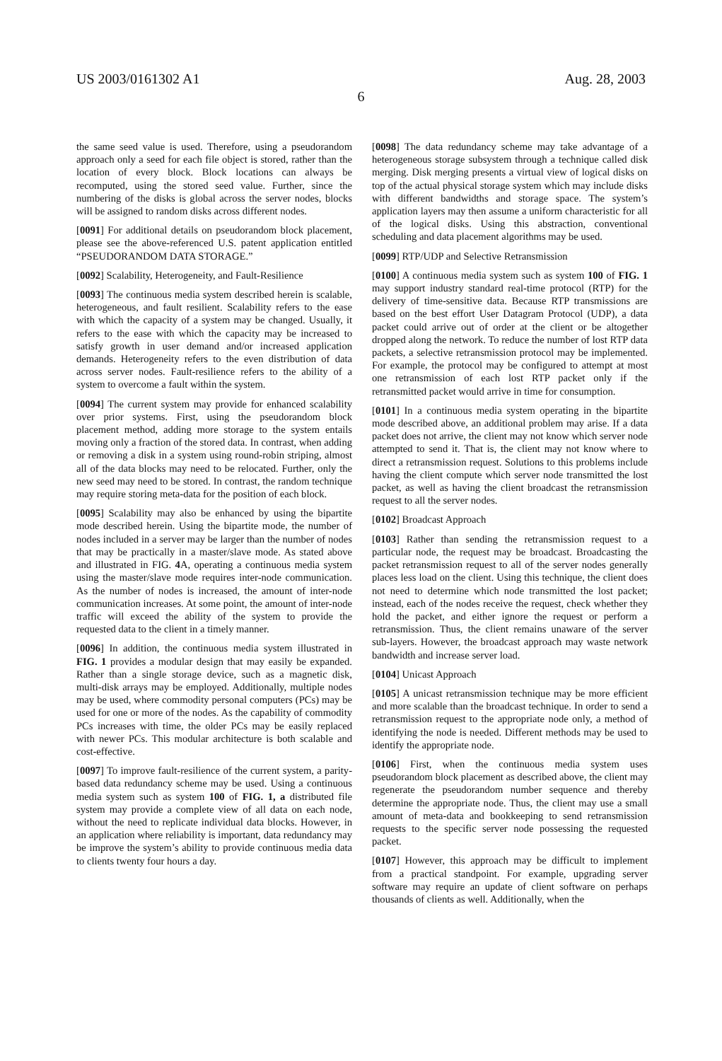US 2003/0161302 A1 Aug. 28, 2003
6
the same seed value is used. Therefore, using a pseudorandom approach only a seed for each file object is stored, rather than the location of every block. Block locations can always be recomputed, using the stored seed value. Further, since the numbering of the disks is global across the server nodes, blocks will be assigned to random disks across different nodes.
[0091] For additional details on pseudorandom block placement, please see the above-referenced U.S. patent application entitled “PSEUDORANDOM DATA STORAGE.”
[0092] Scalability, Heterogeneity, and Fault-Resilience
[0093] The continuous media system described herein is scalable, heterogeneous, and fault resilient. Scalability refers to the ease with which the capacity of a system may be changed. Usually, it refers to the ease with which the capacity may be increased to satisfy growth in user demand and/or increased application demands. Heterogeneity refers to the even distribution of data across server nodes. Fault-resilience refers to the ability of a system to overcome a fault within the system.
[0094] The current system may provide for enhanced scalability over prior systems. First, using the pseudorandom block placement method, adding more storage to the system entails moving only a fraction of the stored data. In contrast, when adding or removing a disk in a system using round-robin striping, almost all of the data blocks may need to be relocated. Further, only the new seed may need to be stored. In contrast, the random technique may require storing meta-data for the position of each block.
[0095] Scalability may also be enhanced by using the bipartite mode described herein. Using the bipartite mode, the number of nodes included in a server may be larger than the number of nodes that may be practically in a master/slave mode. As stated above and illustrated in FIG. 4 A, operating a continuous media system using the master/slave mode requires inter-node communication. As the number of nodes is increased, the amount of inter-node communication increases. At some point, the amount of inter-node traffic will exceed the ability of the system to provide the requested data to the client in a timely manner.
[0096] In addition, the continuous media system illustrated in FIG. 1 provides a modular design that may easily be expanded. Rather than a single storage device, such as a magnetic disk, multi-disk arrays may be employed. Additionally, multiple nodes may be used, where commodity personal computers (PCs) may be used for one or more of the nodes. As the capability of commodity PCs increases with time, the older PCs may be easily replaced with newer PCs. This modular architecture is both scalable and cost-effective.
[0097] To improve fault-resilience of the current system, a parity-based data redundancy scheme may be used. Using a continuous media system such as system 100 of FIG. 1, a distributed file system may provide a complete view of all data on each node, without the need to replicate individual data blocks. However, in an application where reliability is important, data redundancy may be improve the system’s ability to provide continuous media data to clients twenty four hours a day.
[0098] The data redundancy scheme may take advantage of a heterogeneous storage subsystem through a technique called disk merging. Disk merging presents a virtual view of logical disks on top of the actual physical storage system which may include disks with different bandwidths and storage space. The system’s application layers may then assume a uniform characteristic for all of the logical disks. Using this abstraction, conventional scheduling and data placement algorithms may be used.
[0099] RTP/UDP and Selective Retransmission
[0100] A continuous media system such as system 100 of FIG. 1 may support industry standard real-time protocol (RTP) for the delivery of time-sensitive data. Because RTP transmissions are based on the best effort User Datagram Protocol (UDP), a data packet could arrive out of order at the client or be altogether dropped along the network. To reduce the number of lost RTP data packets, a selective retransmission protocol may be implemented. For example, the protocol may be configured to attempt at most one retransmission of each lost RTP packet only if the retransmitted packet would arrive in time for consumption.
[0101] In a continuous media system operating in the bipartite mode described above, an additional problem may arise. If a data packet does not arrive, the client may not know which server node attempted to send it. That is, the client may not know where to direct a retransmission request. Solutions to this problems include having the client compute which server node transmitted the lost packet, as well as having the client broadcast the retransmission request to all the server nodes.
[0102] Broadcast Approach
[0103] Rather than sending the retransmission request to a particular node, the request may be broadcast. Broadcasting the packet retransmission request to all of the server nodes generally places less load on the client. Using this technique, the client does not need to determine which node transmitted the lost packet; instead, each of the nodes receive the request, check whether they hold the packet, and either ignore the request or perform a retransmission. Thus, the client remains unaware of the server sub-layers. However, the broadcast approach may waste network bandwidth and increase server load.
[0104] Unicast Approach
[0105] A unicast retransmission technique may be more efficient and more scalable than the broadcast technique. In order to send a retransmission request to the appropriate node only, a method of identifying the node is needed. Different methods may be used to identify the appropriate node.
[0106] First, when the continuous media system uses pseudorandom block placement as described above, the client may regenerate the pseudorandom number sequence and thereby determine the appropriate node. Thus, the client may use a small amount of meta-data and bookkeeping to send retransmission requests to the specific server node possessing the requested packet.
[0107] However, this approach may be difficult to implement from a practical standpoint. For example, upgrading server software may require an update of client software on perhaps thousands of clients as well. Additionally, when the